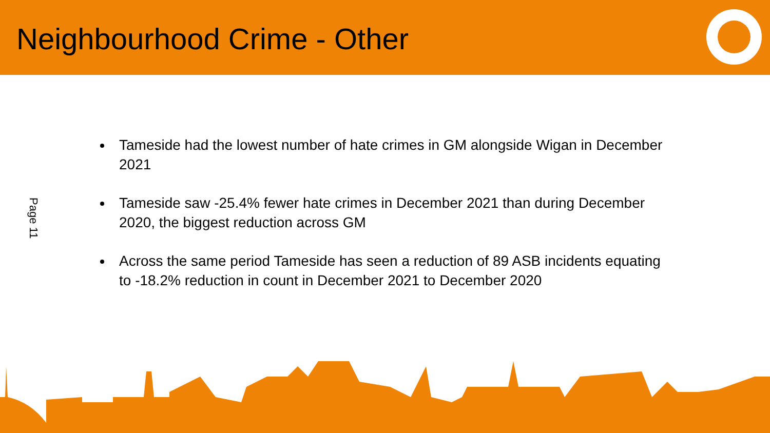Neighbourhood Crime - Other
Page 11
Tameside had the lowest number of hate crimes in GM alongside Wigan in December 2021
Tameside saw -25.4% fewer hate crimes in December 2021 than during December 2020, the biggest reduction across GM
Across the same period Tameside has seen a reduction of 89 ASB incidents equating to -18.2% reduction in count in December 2021 to December 2020